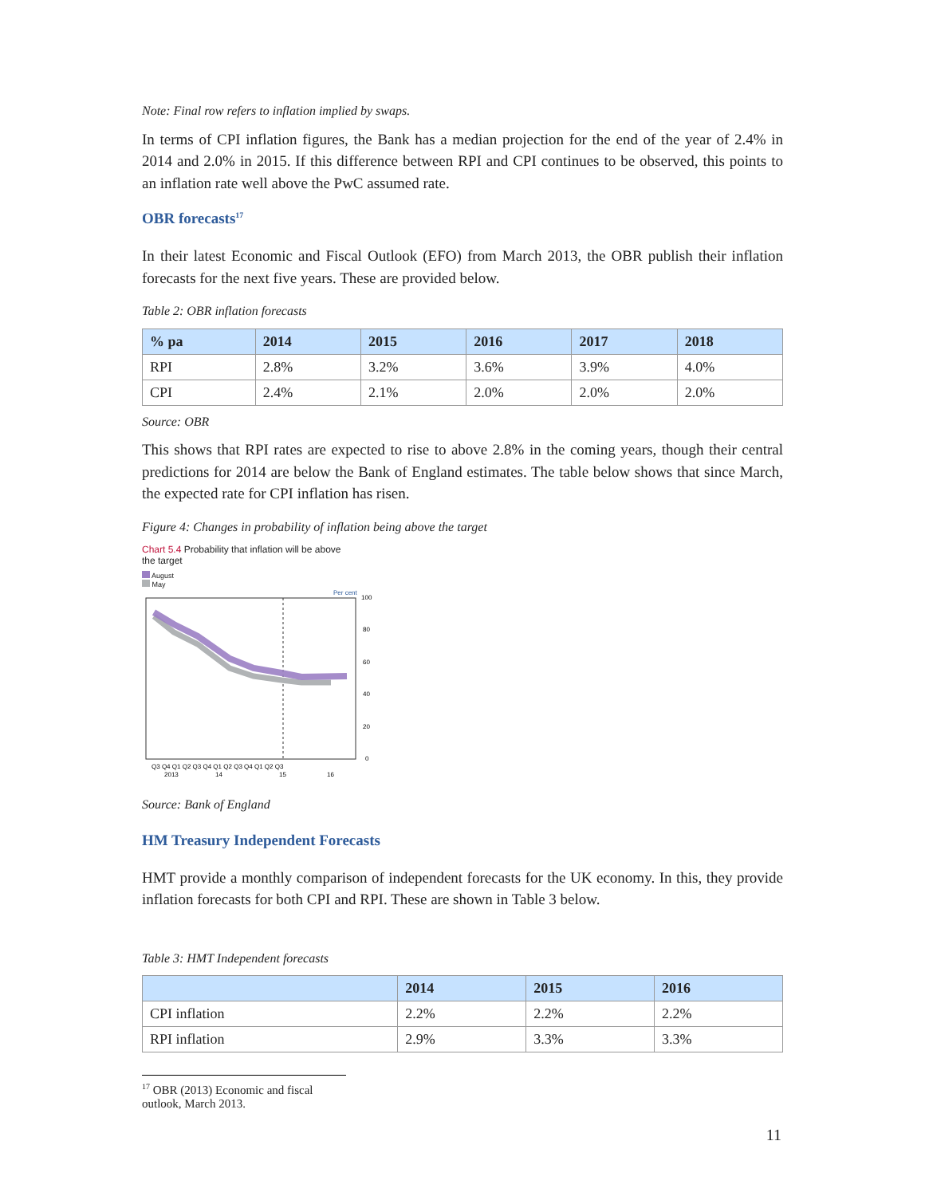Note: Final row refers to inflation implied by swaps.
In terms of CPI inflation figures, the Bank has a median projection for the end of the year of 2.4% in 2014 and 2.0% in 2015. If this difference between RPI and CPI continues to be observed, this points to an inflation rate well above the PwC assumed rate.
OBR forecasts<sup>17</sup>
In their latest Economic and Fiscal Outlook (EFO) from March 2013, the OBR publish their inflation forecasts for the next five years. These are provided below.
Table 2: OBR inflation forecasts
| % pa | 2014 | 2015 | 2016 | 2017 | 2018 |
| --- | --- | --- | --- | --- | --- |
| RPI | 2.8% | 3.2% | 3.6% | 3.9% | 4.0% |
| CPI | 2.4% | 2.1% | 2.0% | 2.0% | 2.0% |
Source: OBR
This shows that RPI rates are expected to rise to above 2.8% in the coming years, though their central predictions for 2014 are below the Bank of England estimates. The table below shows that since March, the expected rate for CPI inflation has risen.
Figure 4: Changes in probability of inflation being above the target
Chart 5.4 Probability that inflation will be above
the target
August
May
Per cent
100
80
60
40
20
0
Q3 Q4 Q1 Q2 Q3 Q4 Q1 Q2 Q3 Q4 Q1 Q2 Q3
2013
14
15
16
Source: Bank of England
HM Treasury Independent Forecasts
HMT provide a monthly comparison of independent forecasts for the UK economy. In this, they provide inflation forecasts for both CPI and RPI. These are shown in Table 3 below.
Table 3: HMT Independent forecasts
| | 2014 | 2015 | 2016 |
| --- | --- | --- | --- |
| CPI inflation | 2.2% | 2.2% | 2.2% |
| RPI inflation | 2.9% | 3.3% | 3.3% |
<sup>17</sup> OBR (2013) Economic and fiscal outlook, March 2013.
11